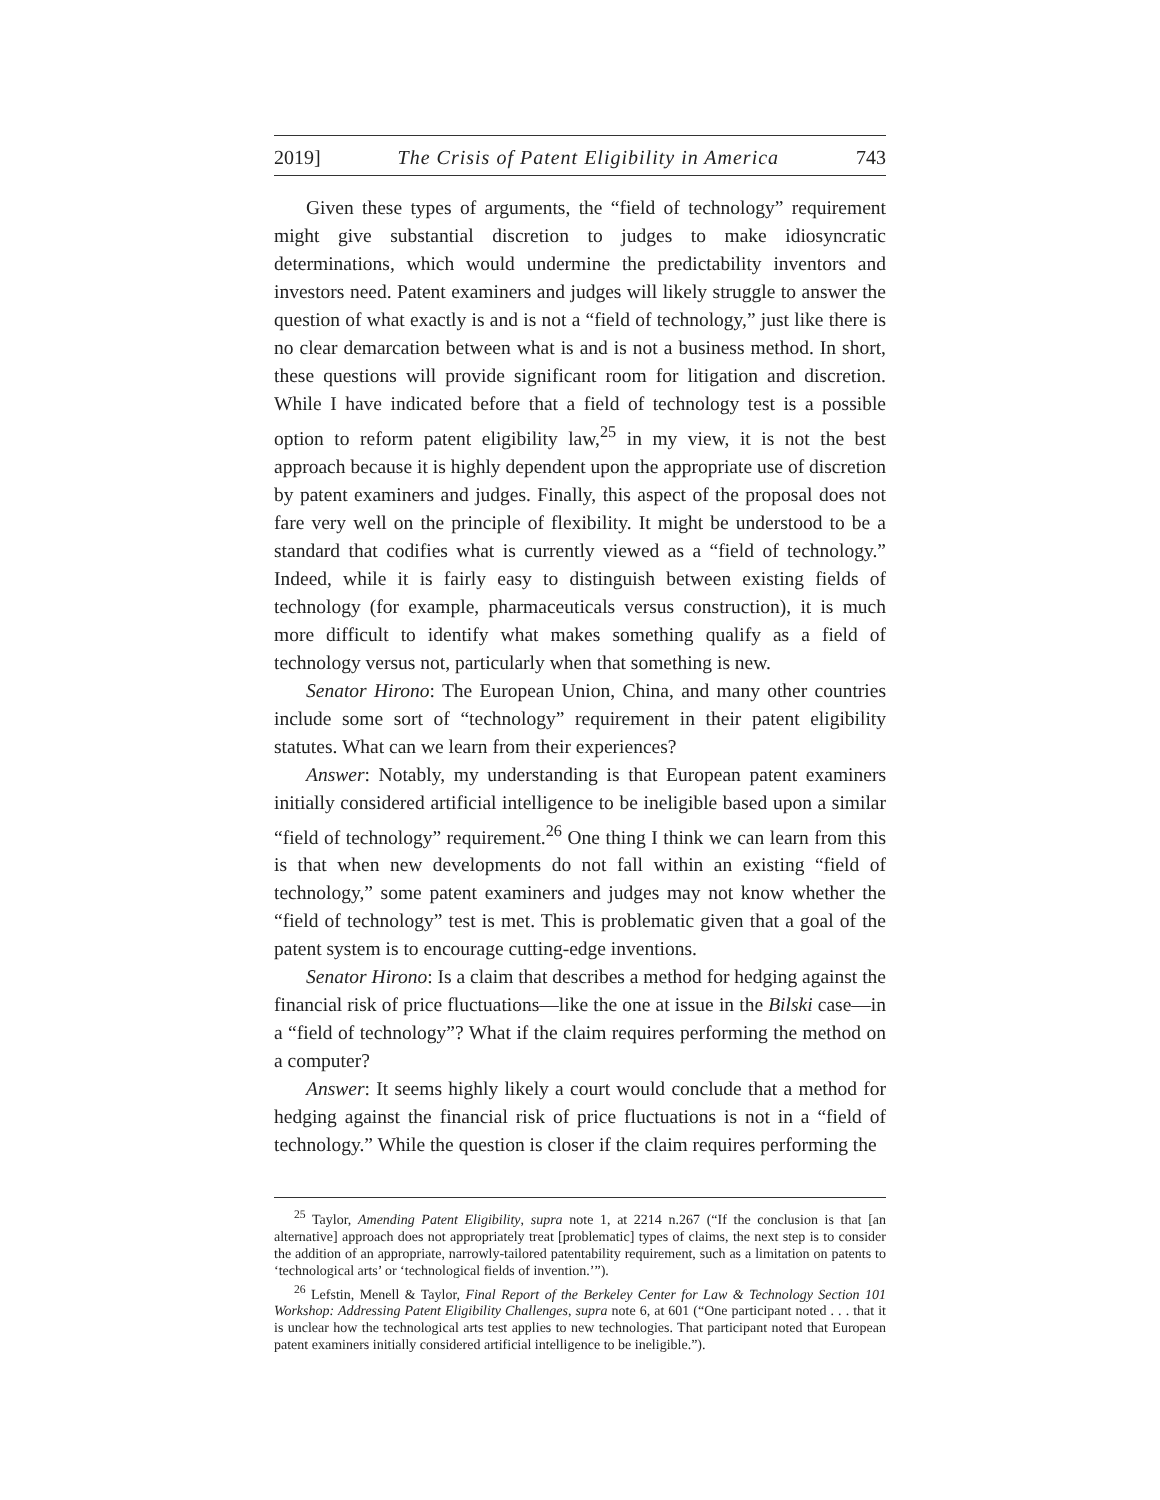2019] The Crisis of Patent Eligibility in America 743
Given these types of arguments, the “field of technology” requirement might give substantial discretion to judges to make idiosyncratic determinations, which would undermine the predictability inventors and investors need. Patent examiners and judges will likely struggle to answer the question of what exactly is and is not a “field of technology,” just like there is no clear demarcation between what is and is not a business method. In short, these questions will provide significant room for litigation and discretion. While I have indicated before that a field of technology test is a possible option to reform patent eligibility law,<sup>25</sup> in my view, it is not the best approach because it is highly dependent upon the appropriate use of discretion by patent examiners and judges. Finally, this aspect of the proposal does not fare very well on the principle of flexibility. It might be understood to be a standard that codifies what is currently viewed as a “field of technology.” Indeed, while it is fairly easy to distinguish between existing fields of technology (for example, pharmaceuticals versus construction), it is much more difficult to identify what makes something qualify as a field of technology versus not, particularly when that something is new.
Senator Hirono: The European Union, China, and many other countries include some sort of “technology” requirement in their patent eligibility statutes. What can we learn from their experiences?
Answer: Notably, my understanding is that European patent examiners initially considered artificial intelligence to be ineligible based upon a similar “field of technology” requirement.<sup>26</sup> One thing I think we can learn from this is that when new developments do not fall within an existing “field of technology,” some patent examiners and judges may not know whether the “field of technology” test is met. This is problematic given that a goal of the patent system is to encourage cutting-edge inventions.
Senator Hirono: Is a claim that describes a method for hedging against the financial risk of price fluctuations—like the one at issue in the Bilski case—in a “field of technology”? What if the claim requires performing the method on a computer?
Answer: It seems highly likely a court would conclude that a method for hedging against the financial risk of price fluctuations is not in a “field of technology.” While the question is closer if the claim requires performing the
<sup>25</sup> Taylor, Amending Patent Eligibility, supra note 1, at 2214 n.267 (“If the conclusion is that [an alternative] approach does not appropriately treat [problematic] types of claims, the next step is to consider the addition of an appropriate, narrowly-tailored patentability requirement, such as a limitation on patents to ‘technological arts’ or ‘technological fields of invention.’”).
<sup>26</sup> Lefstin, Menell & Taylor, Final Report of the Berkeley Center for Law & Technology Section 101 Workshop: Addressing Patent Eligibility Challenges, supra note 6, at 601 (“One participant noted . . . that it is unclear how the technological arts test applies to new technologies. That participant noted that European patent examiners initially considered artificial intelligence to be ineligible.”).